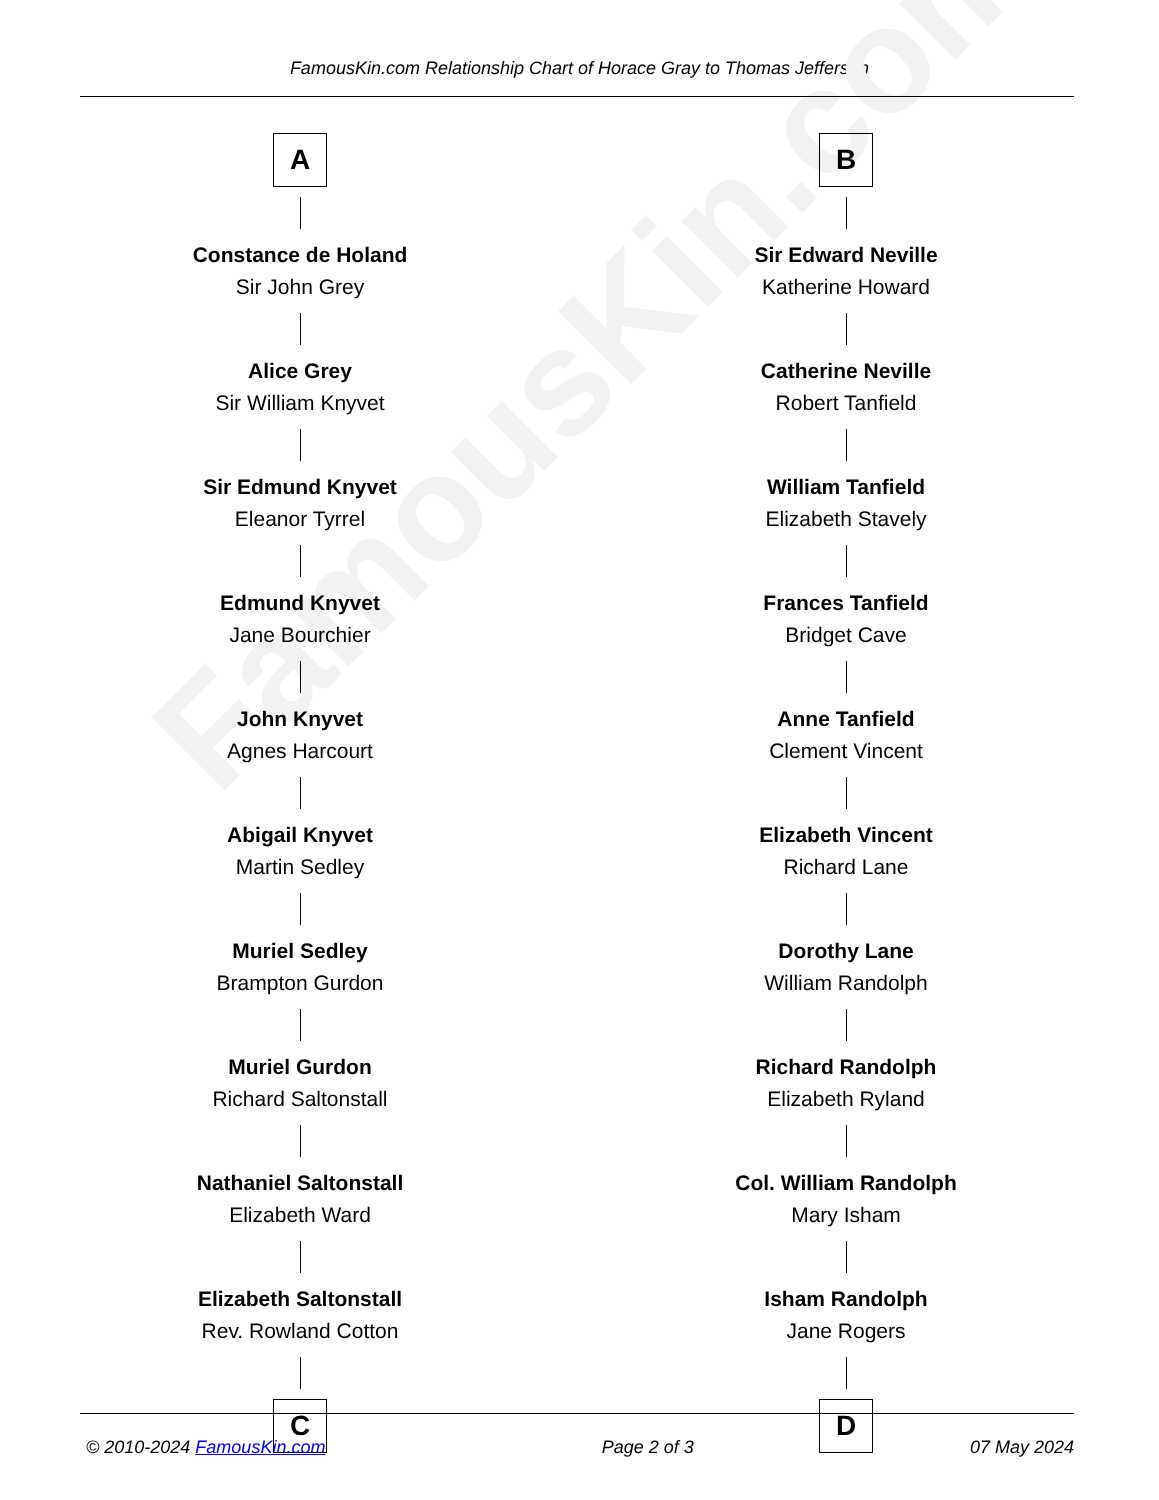FamousKin.com
FamousKin.com Relationship Chart of Horace Gray to Thomas Jefferson
A
Constance de Holand
Sir John Grey
Alice Grey
Sir William Knyvet
Sir Edmund Knyvet
Eleanor Tyrrel
Edmund Knyvet
Jane Bourchier
John Knyvet
Agnes Harcourt
Abigail Knyvet
Martin Sedley
Muriel Sedley
Brampton Gurdon
Muriel Gurdon
Richard Saltonstall
Nathaniel Saltonstall
Elizabeth Ward
Elizabeth Saltonstall
Rev. Rowland Cotton
C
B
Sir Edward Neville
Katherine Howard
Catherine Neville
Robert Tanfield
William Tanfield
Elizabeth Stavely
Frances Tanfield
Bridget Cave
Anne Tanfield
Clement Vincent
Elizabeth Vincent
Richard Lane
Dorothy Lane
William Randolph
Richard Randolph
Elizabeth Ryland
Col. William Randolph
Mary Isham
Isham Randolph
Jane Rogers
D
© 2010-2024 FamousKin.com Page 2 of 3 07 May 2024